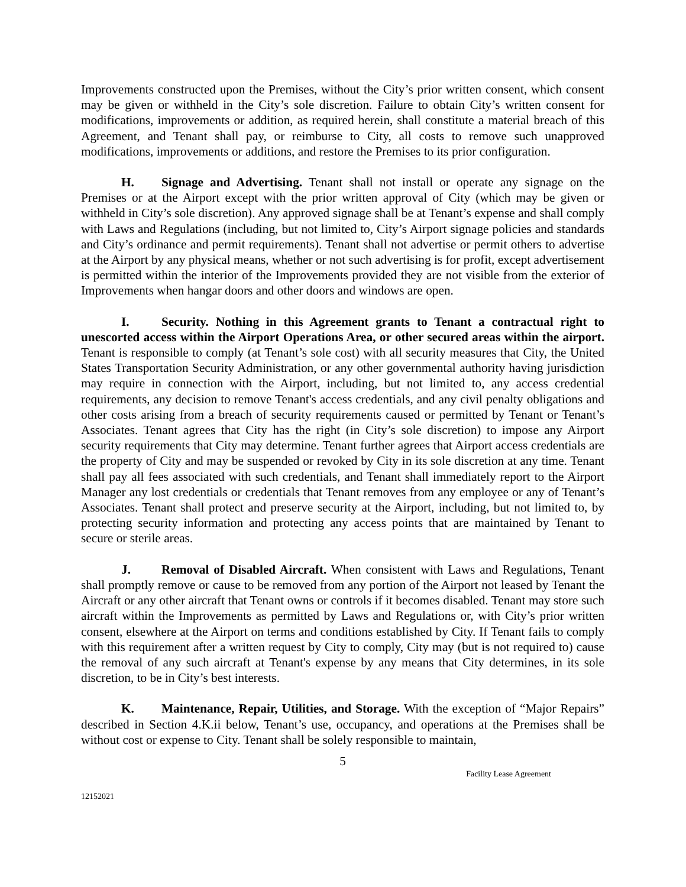Improvements constructed upon the Premises, without the City’s prior written consent, which consent may be given or withheld in the City’s sole discretion. Failure to obtain City’s written consent for modifications, improvements or addition, as required herein, shall constitute a material breach of this Agreement, and Tenant shall pay, or reimburse to City, all costs to remove such unapproved modifications, improvements or additions, and restore the Premises to its prior configuration.
H. Signage and Advertising. Tenant shall not install or operate any signage on the Premises or at the Airport except with the prior written approval of City (which may be given or withheld in City’s sole discretion). Any approved signage shall be at Tenant’s expense and shall comply with Laws and Regulations (including, but not limited to, City’s Airport signage policies and standards and City’s ordinance and permit requirements). Tenant shall not advertise or permit others to advertise at the Airport by any physical means, whether or not such advertising is for profit, except advertisement is permitted within the interior of the Improvements provided they are not visible from the exterior of Improvements when hangar doors and other doors and windows are open.
I. Security. Nothing in this Agreement grants to Tenant a contractual right to unescorted access within the Airport Operations Area, or other secured areas within the airport. Tenant is responsible to comply (at Tenant’s sole cost) with all security measures that City, the United States Transportation Security Administration, or any other governmental authority having jurisdiction may require in connection with the Airport, including, but not limited to, any access credential requirements, any decision to remove Tenant's access credentials, and any civil penalty obligations and other costs arising from a breach of security requirements caused or permitted by Tenant or Tenant’s Associates. Tenant agrees that City has the right (in City’s sole discretion) to impose any Airport security requirements that City may determine. Tenant further agrees that Airport access credentials are the property of City and may be suspended or revoked by City in its sole discretion at any time. Tenant shall pay all fees associated with such credentials, and Tenant shall immediately report to the Airport Manager any lost credentials or credentials that Tenant removes from any employee or any of Tenant’s Associates. Tenant shall protect and preserve security at the Airport, including, but not limited to, by protecting security information and protecting any access points that are maintained by Tenant to secure or sterile areas.
J. Removal of Disabled Aircraft. When consistent with Laws and Regulations, Tenant shall promptly remove or cause to be removed from any portion of the Airport not leased by Tenant the Aircraft or any other aircraft that Tenant owns or controls if it becomes disabled. Tenant may store such aircraft within the Improvements as permitted by Laws and Regulations or, with City’s prior written consent, elsewhere at the Airport on terms and conditions established by City. If Tenant fails to comply with this requirement after a written request by City to comply, City may (but is not required to) cause the removal of any such aircraft at Tenant's expense by any means that City determines, in its sole discretion, to be in City’s best interests.
K. Maintenance, Repair, Utilities, and Storage. With the exception of “Major Repairs” described in Section 4.K.ii below, Tenant’s use, occupancy, and operations at the Premises shall be without cost or expense to City. Tenant shall be solely responsible to maintain,
5
Facility Lease Agreement
12152021